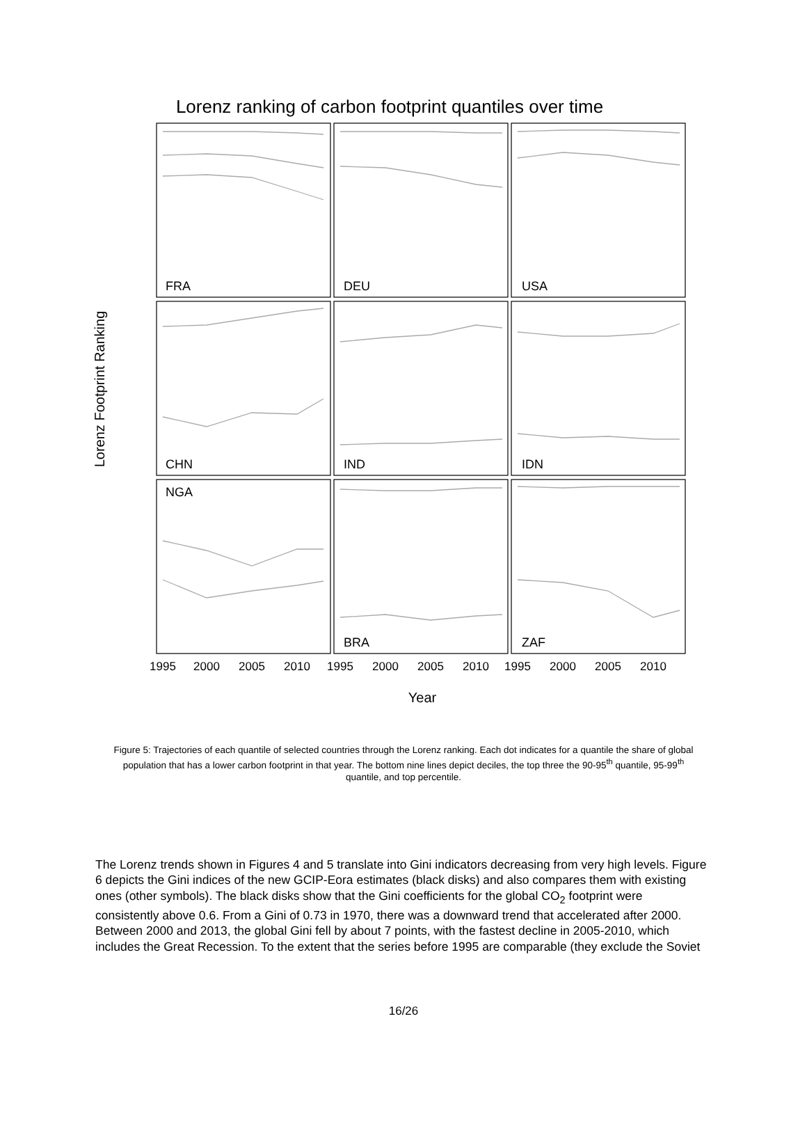Lorenz ranking of carbon footprint quantiles over time
FRA
DEU
USA
CHN
IND
IDN
NGA
BRA
ZAF
Lorenz Footprint Ranking
1995
2000
2005
2010
1995
2000
2005
2010
1995
2000
2005
2010
Year
Figure 5: Trajectories of each quantile of selected countries through the Lorenz ranking. Each dot indicates for a quantile the share of global population that has a lower carbon footprint in that year. The bottom nine lines depict deciles, the top three the 90-95<sup>th</sup> quantile, 95-99<sup>th</sup> quantile, and top percentile.
The Lorenz trends shown in Figures 4 and 5 translate into Gini indicators decreasing from very high levels. Figure 6 depicts the Gini indices of the new GCIP-Eora estimates (black disks) and also compares them with existing ones (other symbols). The black disks show that the Gini coefficients for the global CO<sub>2</sub> footprint were consistently above 0.6. From a Gini of 0.73 in 1970, there was a downward trend that accelerated after 2000. Between 2000 and 2013, the global Gini fell by about 7 points, with the fastest decline in 2005-2010, which includes the Great Recession. To the extent that the series before 1995 are comparable (they exclude the Soviet
16/26